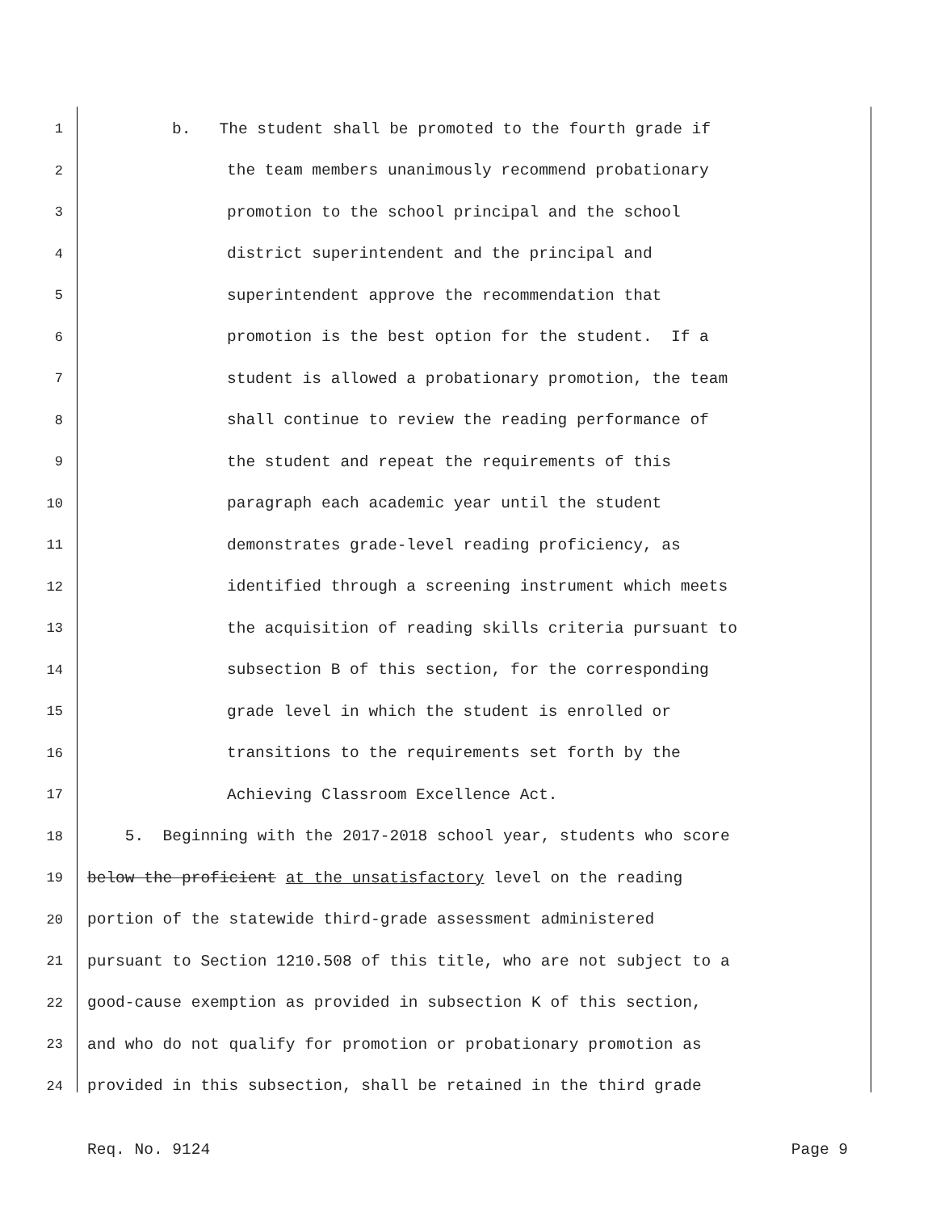1 b. The student shall be promoted to the fourth grade if
2 the team members unanimously recommend probationary
3 promotion to the school principal and the school
4 district superintendent and the principal and
5 superintendent approve the recommendation that
6 promotion is the best option for the student. If a
7 student is allowed a probationary promotion, the team
8 shall continue to review the reading performance of
9 the student and repeat the requirements of this
10 paragraph each academic year until the student
11 demonstrates grade-level reading proficiency, as
12 identified through a screening instrument which meets
13 the acquisition of reading skills criteria pursuant to
14 subsection B of this section, for the corresponding
15 grade level in which the student is enrolled or
16 transitions to the requirements set forth by the
17 Achieving Classroom Excellence Act.
18 5. Beginning with the 2017-2018 school year, students who score
19 below the proficient at the unsatisfactory level on the reading
20 portion of the statewide third-grade assessment administered
21 pursuant to Section 1210.508 of this title, who are not subject to a
22 good-cause exemption as provided in subsection K of this section,
23 and who do not qualify for promotion or probationary promotion as
24 provided in this subsection, shall be retained in the third grade
Req. No. 9124 Page 9